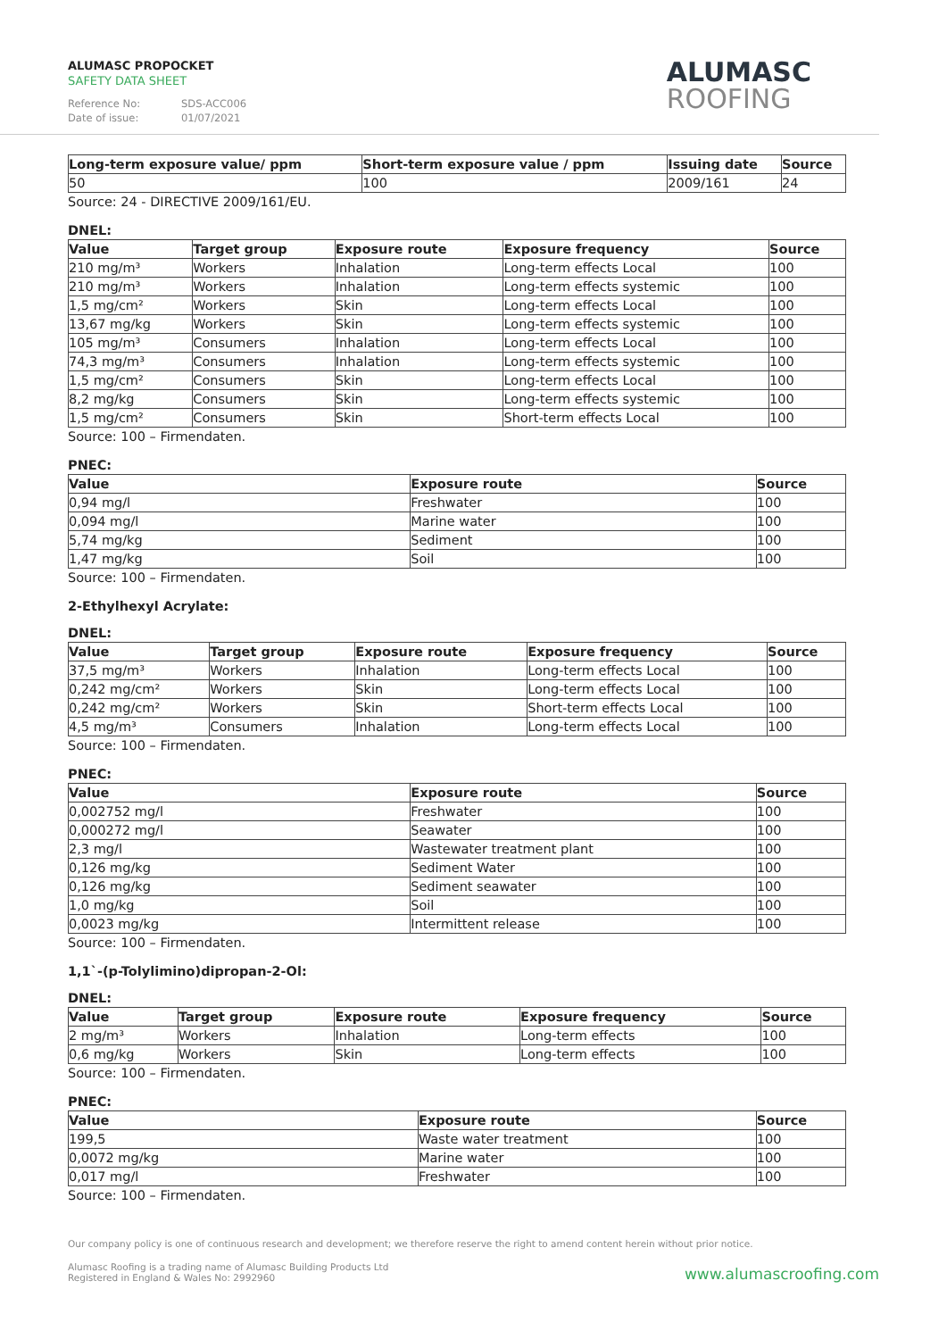ALUMASC PROPOCKET
SAFETY DATA SHEET
Reference No: SDS-ACC006
Date of issue: 01/07/2021
ALUMASC
ROOFING
| Long-term exposure value/ ppm | Short-term exposure value / ppm | Issuing date | Source |
| --- | --- | --- | --- |
| 50 | 100 | 2009/161 | 24 |
Source: 24 - DIRECTIVE 2009/161/EU.
DNEL:
| Value | Target group | Exposure route | Exposure frequency | Source |
| --- | --- | --- | --- | --- |
| 210 mg/m³ | Workers | Inhalation | Long-term effects Local | 100 |
| 210 mg/m³ | Workers | Inhalation | Long-term effects systemic | 100 |
| 1,5 mg/cm² | Workers | Skin | Long-term effects Local | 100 |
| 13,67 mg/kg | Workers | Skin | Long-term effects systemic | 100 |
| 105 mg/m³ | Consumers | Inhalation | Long-term effects Local | 100 |
| 74,3 mg/m³ | Consumers | Inhalation | Long-term effects systemic | 100 |
| 1,5 mg/cm² | Consumers | Skin | Long-term effects Local | 100 |
| 8,2 mg/kg | Consumers | Skin | Long-term effects systemic | 100 |
| 1,5 mg/cm² | Consumers | Skin | Short-term effects Local | 100 |
Source: 100 – Firmendaten.
PNEC:
| Value | Exposure route | Source |
| --- | --- | --- |
| 0,94 mg/l | Freshwater | 100 |
| 0,094 mg/l | Marine water | 100 |
| 5,74 mg/kg | Sediment | 100 |
| 1,47 mg/kg | Soil | 100 |
Source: 100 – Firmendaten.
2-Ethylhexyl Acrylate:
DNEL:
| Value | Target group | Exposure route | Exposure frequency | Source |
| --- | --- | --- | --- | --- |
| 37,5 mg/m³ | Workers | Inhalation | Long-term effects Local | 100 |
| 0,242 mg/cm² | Workers | Skin | Long-term effects Local | 100 |
| 0,242 mg/cm² | Workers | Skin | Short-term effects Local | 100 |
| 4,5 mg/m³ | Consumers | Inhalation | Long-term effects Local | 100 |
Source: 100 – Firmendaten.
PNEC:
| Value | Exposure route | Source |
| --- | --- | --- |
| 0,002752 mg/l | Freshwater | 100 |
| 0,000272 mg/l | Seawater | 100 |
| 2,3 mg/l | Wastewater treatment plant | 100 |
| 0,126 mg/kg | Sediment Water | 100 |
| 0,126 mg/kg | Sediment seawater | 100 |
| 1,0 mg/kg | Soil | 100 |
| 0,0023 mg/kg | Intermittent release | 100 |
Source: 100 – Firmendaten.
1,1`-(p-Tolylimino)dipropan-2-Ol:
DNEL:
| Value | Target group | Exposure route | Exposure frequency | Source |
| --- | --- | --- | --- | --- |
| 2 mg/m³ | Workers | Inhalation | Long-term effects | 100 |
| 0,6 mg/kg | Workers | Skin | Long-term effects | 100 |
Source: 100 – Firmendaten.
PNEC:
| Value | Exposure route | Source |
| --- | --- | --- |
| 199,5 | Waste water treatment | 100 |
| 0,0072 mg/kg | Marine water | 100 |
| 0,017 mg/l | Freshwater | 100 |
Source: 100 – Firmendaten.
Our company policy is one of continuous research and development; we therefore reserve the right to amend content herein without prior notice.
Alumasc Roofing is a trading name of Alumasc Building Products Ltd
Registered in England & Wales No: 2992960
www.alumascroofing.com